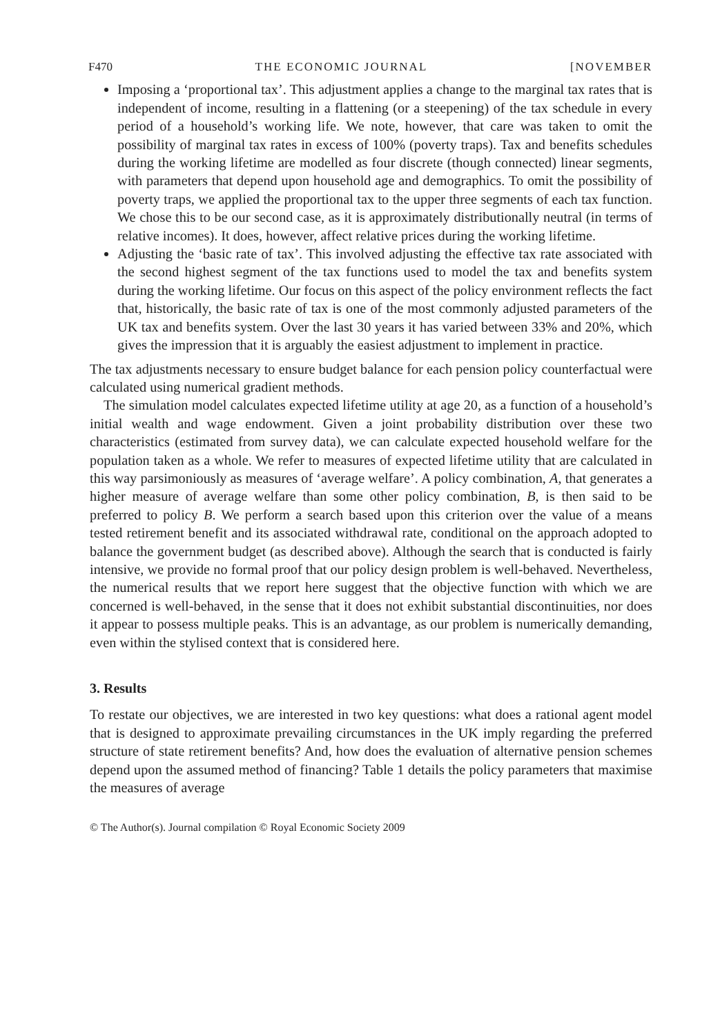F470 THE ECONOMIC JOURNAL [NOVEMBER
Imposing a ‘proportional tax’. This adjustment applies a change to the marginal tax rates that is independent of income, resulting in a flattening (or a steepening) of the tax schedule in every period of a household’s working life. We note, however, that care was taken to omit the possibility of marginal tax rates in excess of 100% (poverty traps). Tax and benefits schedules during the working lifetime are modelled as four discrete (though connected) linear segments, with parameters that depend upon household age and demographics. To omit the possibility of poverty traps, we applied the proportional tax to the upper three segments of each tax function. We chose this to be our second case, as it is approximately distributionally neutral (in terms of relative incomes). It does, however, affect relative prices during the working lifetime.
Adjusting the ‘basic rate of tax’. This involved adjusting the effective tax rate associated with the second highest segment of the tax functions used to model the tax and benefits system during the working lifetime. Our focus on this aspect of the policy environment reflects the fact that, historically, the basic rate of tax is one of the most commonly adjusted parameters of the UK tax and benefits system. Over the last 30 years it has varied between 33% and 20%, which gives the impression that it is arguably the easiest adjustment to implement in practice.
The tax adjustments necessary to ensure budget balance for each pension policy counterfactual were calculated using numerical gradient methods.
The simulation model calculates expected lifetime utility at age 20, as a function of a household’s initial wealth and wage endowment. Given a joint probability distribution over these two characteristics (estimated from survey data), we can calculate expected household welfare for the population taken as a whole. We refer to measures of expected lifetime utility that are calculated in this way parsimoniously as measures of ‘average welfare’. A policy combination, A, that generates a higher measure of average welfare than some other policy combination, B, is then said to be preferred to policy B. We perform a search based upon this criterion over the value of a means tested retirement benefit and its associated withdrawal rate, conditional on the approach adopted to balance the government budget (as described above). Although the search that is conducted is fairly intensive, we provide no formal proof that our policy design problem is well-behaved. Nevertheless, the numerical results that we report here suggest that the objective function with which we are concerned is well-behaved, in the sense that it does not exhibit substantial discontinuities, nor does it appear to possess multiple peaks. This is an advantage, as our problem is numerically demanding, even within the stylised context that is considered here.
3. Results
To restate our objectives, we are interested in two key questions: what does a rational agent model that is designed to approximate prevailing circumstances in the UK imply regarding the preferred structure of state retirement benefits? And, how does the evaluation of alternative pension schemes depend upon the assumed method of financing? Table 1 details the policy parameters that maximise the measures of average
© The Author(s). Journal compilation © Royal Economic Society 2009